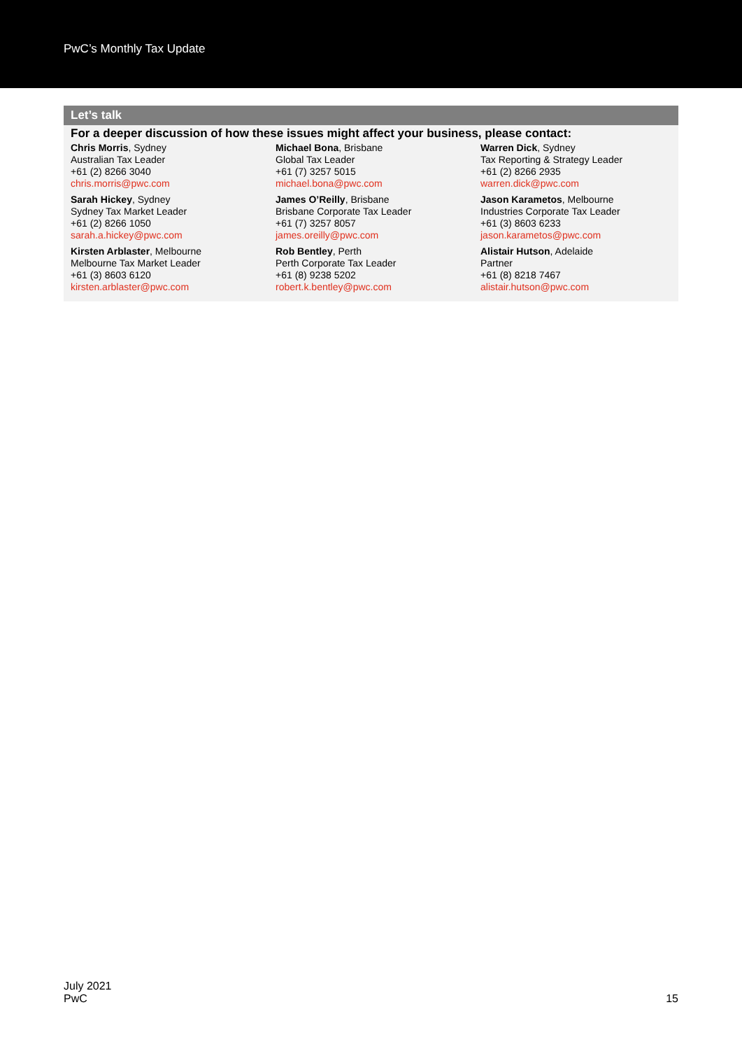PwC’s Monthly Tax Update
Let’s talk
For a deeper discussion of how these issues might affect your business, please contact:
Chris Morris, Sydney
Australian Tax Leader
+61 (2) 8266 3040
chris.morris@pwc.com
Michael Bona, Brisbane
Global Tax Leader
+61 (7) 3257 5015
michael.bona@pwc.com
Warren Dick, Sydney
Tax Reporting & Strategy Leader
+61 (2) 8266 2935
warren.dick@pwc.com
Sarah Hickey, Sydney
Sydney Tax Market Leader
+61 (2) 8266 1050
sarah.a.hickey@pwc.com
James O’Reilly, Brisbane
Brisbane Corporate Tax Leader
+61 (7) 3257 8057
james.oreilly@pwc.com
Jason Karametos, Melbourne
Industries Corporate Tax Leader
+61 (3) 8603 6233
jason.karametos@pwc.com
Kirsten Arblaster, Melbourne
Melbourne Tax Market Leader
+61 (3) 8603 6120
kirsten.arblaster@pwc.com
Rob Bentley, Perth
Perth Corporate Tax Leader
+61 (8) 9238 5202
robert.k.bentley@pwc.com
Alistair Hutson, Adelaide
Partner
+61 (8) 8218 7467
alistair.hutson@pwc.com
July 2021
PwC
15